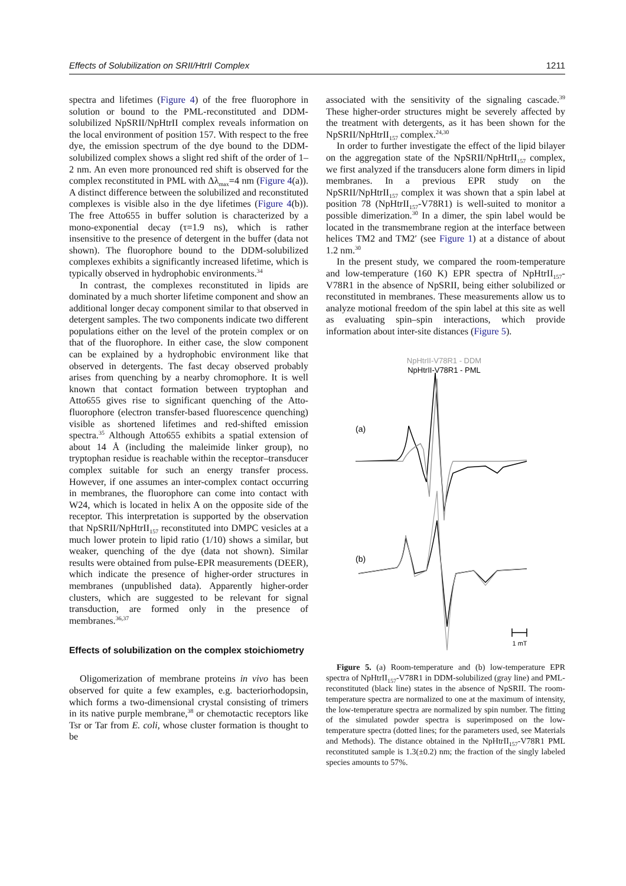Effects of Solubilization on SRII/HtrII Complex 1211
spectra and lifetimes (Figure 4) of the free fluorophore in solution or bound to the PML-reconstituted and DDM-solubilized NpSRII/NpHtrII complex reveals information on the local environment of position 157. With respect to the free dye, the emission spectrum of the dye bound to the DDM-solubilized complex shows a slight red shift of the order of 1–2 nm. An even more pronounced red shift is observed for the complex reconstituted in PML with Δλ<sub>max</sub>=4 nm (Figure 4(a)). A distinct difference between the solubilized and reconstituted complexes is visible also in the dye lifetimes (Figure 4(b)). The free Atto655 in buffer solution is characterized by a mono-exponential decay (τ=1.9 ns), which is rather insensitive to the presence of detergent in the buffer (data not shown). The fluorophore bound to the DDM-solubilized complexes exhibits a significantly increased lifetime, which is typically observed in hydrophobic environments.<sup>34</sup>
In contrast, the complexes reconstituted in lipids are dominated by a much shorter lifetime component and show an additional longer decay component similar to that observed in detergent samples. The two components indicate two different populations either on the level of the protein complex or on that of the fluorophore. In either case, the slow component can be explained by a hydrophobic environment like that observed in detergents. The fast decay observed probably arises from quenching by a nearby chromophore. It is well known that contact formation between tryptophan and Atto655 gives rise to significant quenching of the Atto-fluorophore (electron transfer-based fluorescence quenching) visible as shortened lifetimes and red-shifted emission spectra.<sup>35</sup> Although Atto655 exhibits a spatial extension of about 14 Å (including the maleimide linker group), no tryptophan residue is reachable within the receptor–transducer complex suitable for such an energy transfer process. However, if one assumes an inter-complex contact occurring in membranes, the fluorophore can come into contact with W24, which is located in helix A on the opposite side of the receptor. This interpretation is supported by the observation that NpSRII/NpHtrII<sub>157</sub> reconstituted into DMPC vesicles at a much lower protein to lipid ratio (1/10) shows a similar, but weaker, quenching of the dye (data not shown). Similar results were obtained from pulse-EPR measurements (DEER), which indicate the presence of higher-order structures in membranes (unpublished data). Apparently higher-order clusters, which are suggested to be relevant for signal transduction, are formed only in the presence of membranes.<sup>36,37</sup>
Effects of solubilization on the complex stoichiometry
Oligomerization of membrane proteins in vivo has been observed for quite a few examples, e.g. bacteriorhodopsin, which forms a two-dimensional crystal consisting of trimers in its native purple membrane,<sup>38</sup> or chemotactic receptors like Tsr or Tar from E. coli, whose cluster formation is thought to be
associated with the sensitivity of the signaling cascade.<sup>39</sup> These higher-order structures might be severely affected by the treatment with detergents, as it has been shown for the NpSRII/NpHtrII<sub>157</sub> complex.<sup>24,30</sup>
In order to further investigate the effect of the lipid bilayer on the aggregation state of the NpSRII/NpHtrII<sub>157</sub> complex, we first analyzed if the transducers alone form dimers in lipid membranes. In a previous EPR study on the NpSRII/NpHtrII<sub>157</sub> complex it was shown that a spin label at position 78 (NpHtrII<sub>157</sub>-V78R1) is well-suited to monitor a possible dimerization.<sup>30</sup> In a dimer, the spin label would be located in the transmembrane region at the interface between helices TM2 and TM2′ (see Figure 1) at a distance of about 1.2 nm.<sup>30</sup>
In the present study, we compared the room-temperature and low-temperature (160 K) EPR spectra of NpHtrII<sub>157</sub>-V78R1 in the absence of NpSRII, being either solubilized or reconstituted in membranes. These measurements allow us to analyze motional freedom of the spin label at this site as well as evaluating spin–spin interactions, which provide information about inter-site distances (Figure 5).
NpHtrII-V78R1 - DDM
NpHtrII-V78R1 - PML
(a)
(b)
1 mT
Figure 5. (a) Room-temperature and (b) low-temperature EPR spectra of NpHtrII<sub>157</sub>-V78R1 in DDM-solubilized (gray line) and PML-reconstituted (black line) states in the absence of NpSRII. The room-temperature spectra are normalized to one at the maximum of intensity, the low-temperature spectra are normalized by spin number. The fitting of the simulated powder spectra is superimposed on the low-temperature spectra (dotted lines; for the parameters used, see Materials and Methods). The distance obtained in the NpHtrII<sub>157</sub>-V78R1 PML reconstituted sample is 1.3(±0.2) nm; the fraction of the singly labeled species amounts to 57%.